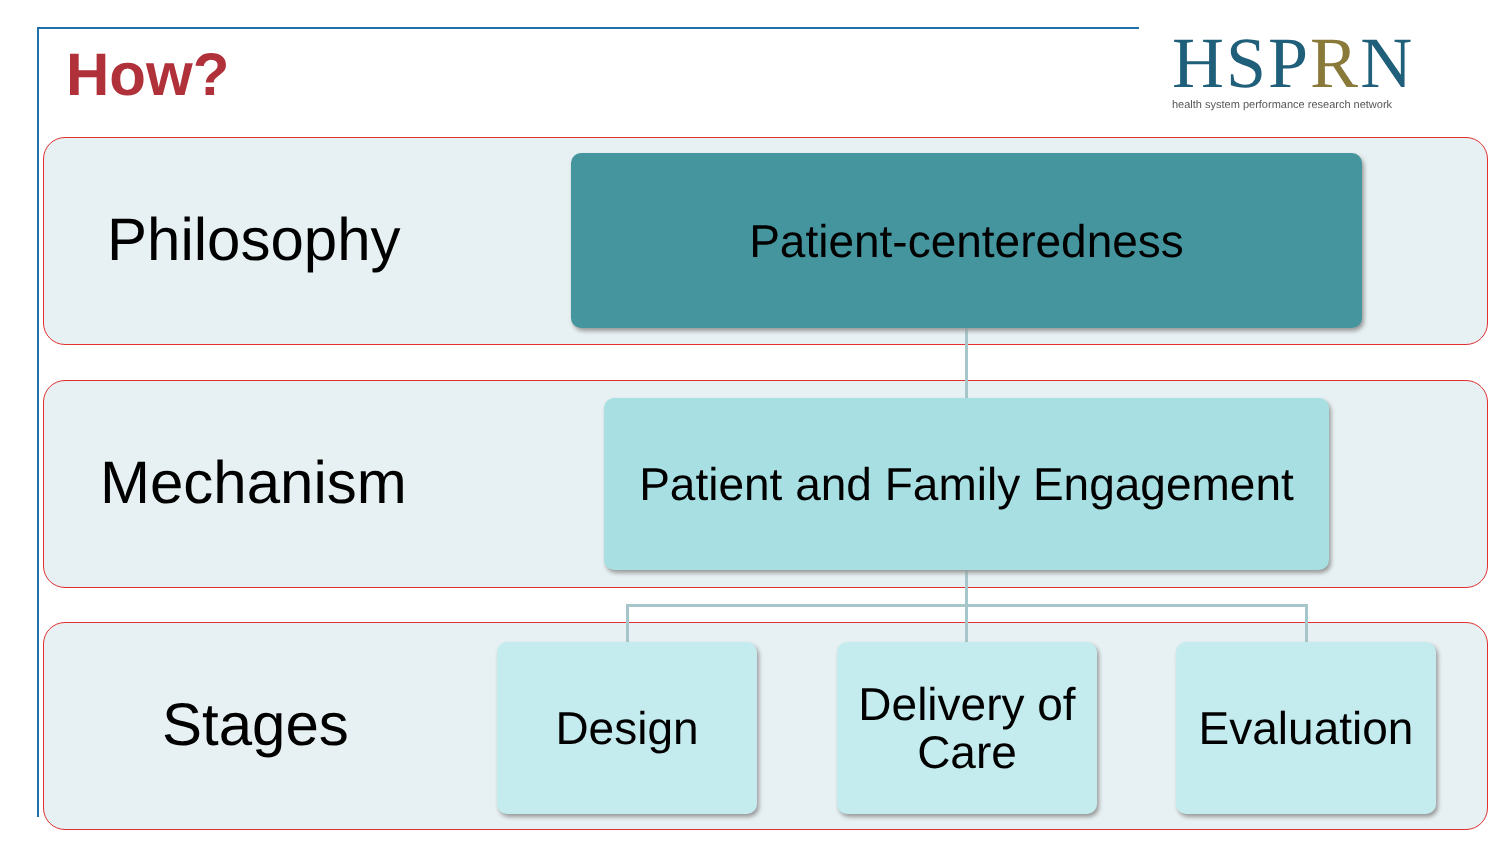How?
HSPRN
health system performance research network
Philosophy
Patient-centeredness
Mechanism
Patient and Family Engagement
Stages
Design
Delivery of Care
Evaluation